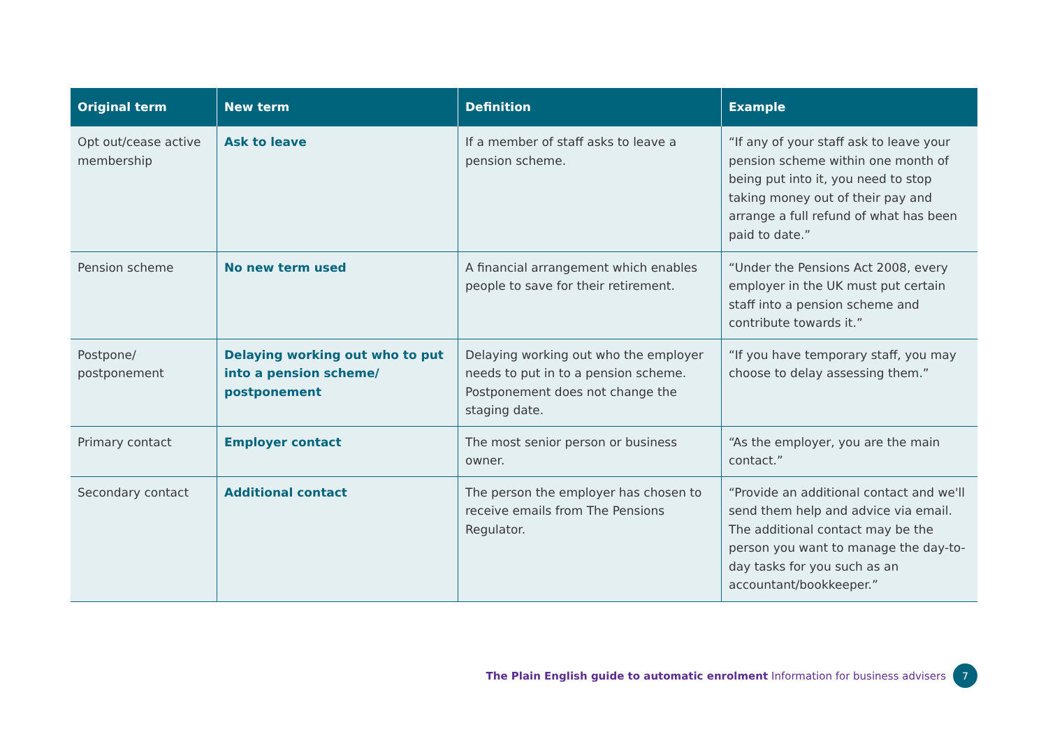| Original term | New term | Definition | Example |
| --- | --- | --- | --- |
| Opt out/cease active membership | Ask to leave | If a member of staff asks to leave a pension scheme. | “If any of your staff ask to leave your pension scheme within one month of being put into it, you need to stop taking money out of their pay and arrange a full refund of what has been paid to date.” |
| Pension scheme | No new term used | A financial arrangement which enables people to save for their retirement. | “Under the Pensions Act 2008, every employer in the UK must put certain staff into a pension scheme and contribute towards it.” |
| Postpone/ postponement | Delaying working out who to put into a pension scheme/ postponement | Delaying working out who the employer needs to put in to a pension scheme. Postponement does not change the staging date. | “If you have temporary staff, you may choose to delay assessing them.” |
| Primary contact | Employer contact | The most senior person or business owner. | “As the employer, you are the main contact.” |
| Secondary contact | Additional contact | The person the employer has chosen to receive emails from The Pensions Regulator. | “Provide an additional contact and we'll send them help and advice via email. The additional contact may be the person you want to manage the day-to-day tasks for you such as an accountant/bookkeeper.” |
The Plain English guide to automatic enrolment Information for business advisers 7